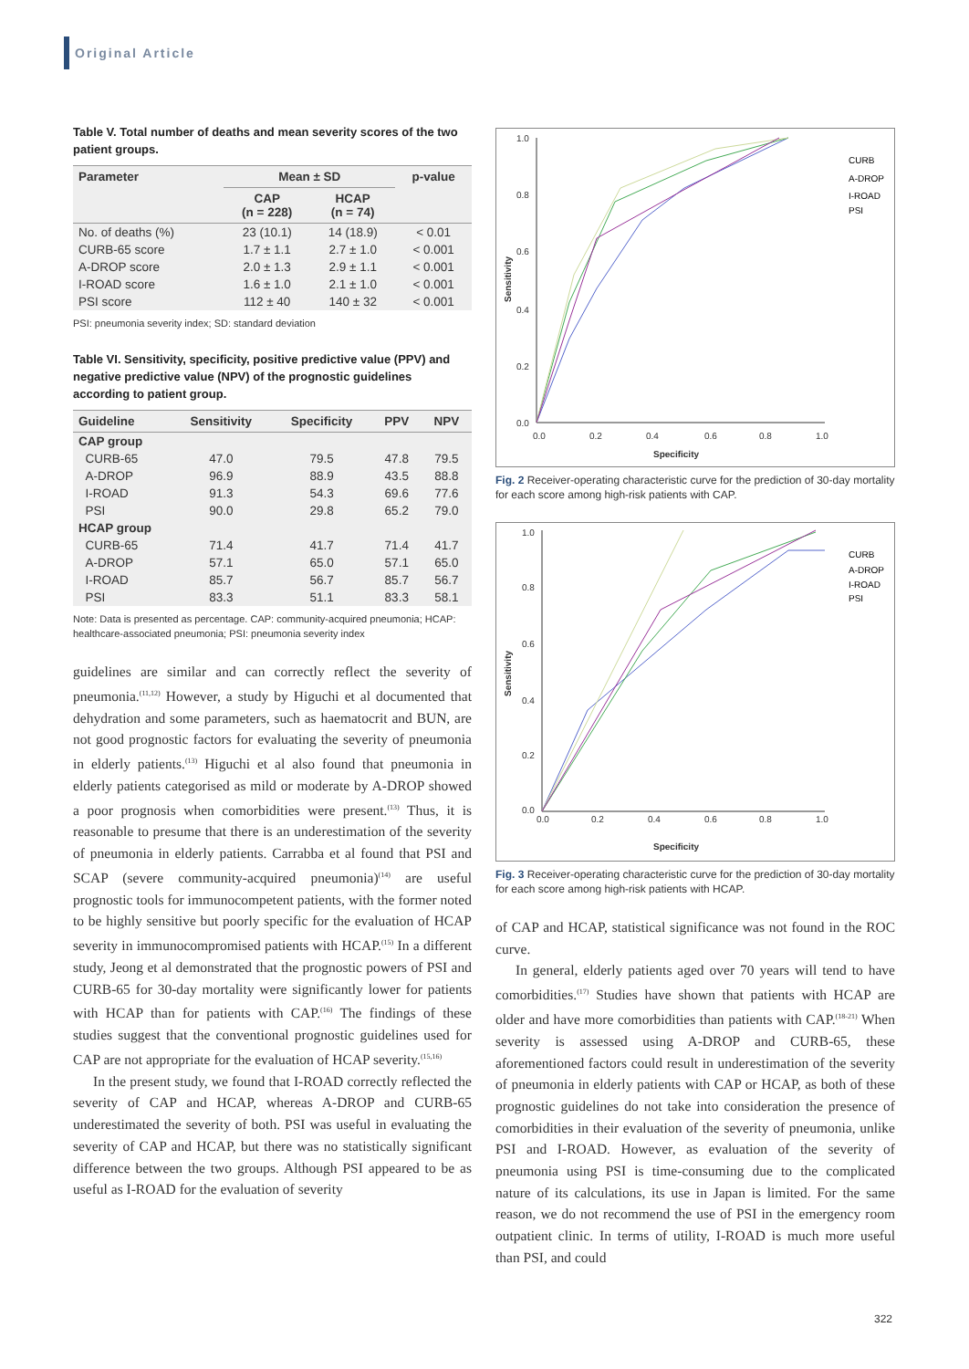Original Article
Table V. Total number of deaths and mean severity scores of the two patient groups.
| Parameter | Mean ± SD | | p-value |
| --- | --- | --- | --- |
| | CAP (n = 228) | HCAP (n = 74) | |
| No. of deaths (%) | 23 (10.1) | 14 (18.9) | < 0.01 |
| CURB-65 score | 1.7 ± 1.1 | 2.7 ± 1.0 | < 0.001 |
| A-DROP score | 2.0 ± 1.3 | 2.9 ± 1.1 | < 0.001 |
| I-ROAD score | 1.6 ± 1.0 | 2.1 ± 1.0 | < 0.001 |
| PSI score | 112 ± 40 | 140 ± 32 | < 0.001 |
PSI: pneumonia severity index; SD: standard deviation
Table VI. Sensitivity, specificity, positive predictive value (PPV) and negative predictive value (NPV) of the prognostic guidelines according to patient group.
| Guideline | Sensitivity | Specificity | PPV | NPV |
| --- | --- | --- | --- | --- |
| CAP group | | | | |
| CURB-65 | 47.0 | 79.5 | 47.8 | 79.5 |
| A-DROP | 96.9 | 88.9 | 43.5 | 88.8 |
| I-ROAD | 91.3 | 54.3 | 69.6 | 77.6 |
| PSI | 90.0 | 29.8 | 65.2 | 79.0 |
| HCAP group | | | | |
| CURB-65 | 71.4 | 41.7 | 71.4 | 41.7 |
| A-DROP | 57.1 | 65.0 | 57.1 | 65.0 |
| I-ROAD | 85.7 | 56.7 | 85.7 | 56.7 |
| PSI | 83.3 | 51.1 | 83.3 | 58.1 |
Note: Data is presented as percentage. CAP: community-acquired pneumonia; HCAP: healthcare-associated pneumonia; PSI: pneumonia severity index
guidelines are similar and can correctly reflect the severity of pneumonia.<sup>(11,12)</sup> However, a study by Higuchi et al documented that dehydration and some parameters, such as haematocrit and BUN, are not good prognostic factors for evaluating the severity of pneumonia in elderly patients.<sup>(13)</sup> Higuchi et al also found that pneumonia in elderly patients categorised as mild or moderate by A-DROP showed a poor prognosis when comorbidities were present.<sup>(13)</sup> Thus, it is reasonable to presume that there is an underestimation of the severity of pneumonia in elderly patients. Carrabba et al found that PSI and SCAP (severe community-acquired pneumonia)<sup>(14)</sup> are useful prognostic tools for immunocompetent patients, with the former noted to be highly sensitive but poorly specific for the evaluation of HCAP severity in immunocompromised patients with HCAP.<sup>(15)</sup> In a different study, Jeong et al demonstrated that the prognostic powers of PSI and CURB-65 for 30-day mortality were significantly lower for patients with HCAP than for patients with CAP.<sup>(16)</sup> The findings of these studies suggest that the conventional prognostic guidelines used for CAP are not appropriate for the evaluation of HCAP severity.<sup>(15,16)</sup>
In the present study, we found that I-ROAD correctly reflected the severity of CAP and HCAP, whereas A-DROP and CURB-65 underestimated the severity of both. PSI was useful in evaluating the severity of CAP and HCAP, but there was no statistically significant difference between the two groups. Although PSI appeared to be as useful as I-ROAD for the evaluation of severity
1.0
0.8
0.6
0.4
0.2
0.0
0.0
0.2
0.4
0.6
0.8
1.0
Specificity
Sensitivity
CURB
A-DROP
I-ROAD
PSI
Fig. 2 Receiver-operating characteristic curve for the prediction of 30-day mortality for each score among high-risk patients with CAP.
1.0
0.8
0.6
0.4
0.2
0.0
0.0
0.2
0.4
0.6
0.8
1.0
Specificity
Sensitivity
CURB
A-DROP
I-ROAD
PSI
Fig. 3 Receiver-operating characteristic curve for the prediction of 30-day mortality for each score among high-risk patients with HCAP.
of CAP and HCAP, statistical significance was not found in the ROC curve.
In general, elderly patients aged over 70 years will tend to have comorbidities.<sup>(17)</sup> Studies have shown that patients with HCAP are older and have more comorbidities than patients with CAP.<sup>(18-21)</sup> When severity is assessed using A-DROP and CURB-65, these aforementioned factors could result in underestimation of the severity of pneumonia in elderly patients with CAP or HCAP, as both of these prognostic guidelines do not take into consideration the presence of comorbidities in their evaluation of the severity of pneumonia, unlike PSI and I-ROAD. However, as evaluation of the severity of pneumonia using PSI is time-consuming due to the complicated nature of its calculations, its use in Japan is limited. For the same reason, we do not recommend the use of PSI in the emergency room outpatient clinic. In terms of utility, I-ROAD is much more useful than PSI, and could
322